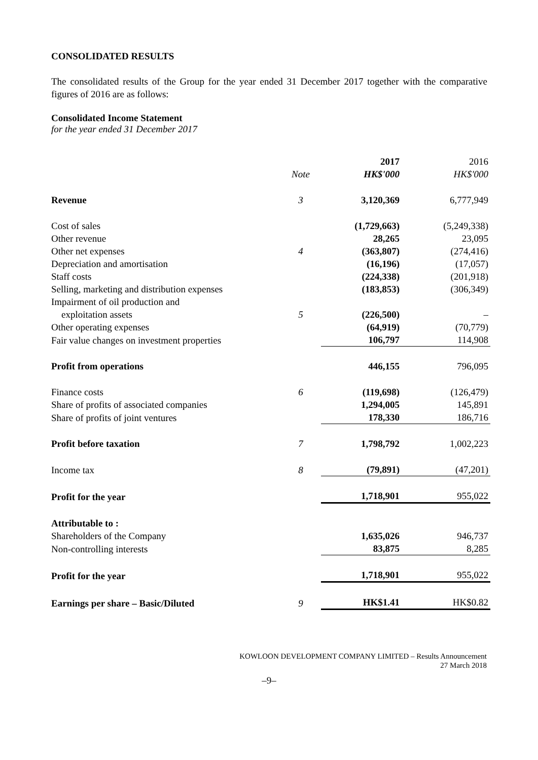CONSOLIDATED RESULTS
The consolidated results of the Group for the year ended 31 December 2017 together with the comparative figures of 2016 are as follows:
Consolidated Income Statement
for the year ended 31 December 2017
| | | 2017 | 2016 |
| | Note | HK$'000 | HK$'000 |
| Revenue | 3 | 3,120,369 | 6,777,949 |
| Cost of sales | | (1,729,663) | (5,249,338) |
| Other revenue | | 28,265 | 23,095 |
| Other net expenses | 4 | (363,807) | (274,416) |
| Depreciation and amortisation | | (16,196) | (17,057) |
| Staff costs | | (224,338) | (201,918) |
| Selling, marketing and distribution expenses | | (183,853) | (306,349) |
| Impairment of oil production and exploitation assets | 5 | (226,500) | – |
| Other operating expenses | | (64,919) | (70,779) |
| Fair value changes on investment properties | | 106,797 | 114,908 |
| Profit from operations | | 446,155 | 796,095 |
| Finance costs | 6 | (119,698) | (126,479) |
| Share of profits of associated companies | | 1,294,005 | 145,891 |
| Share of profits of joint ventures | | 178,330 | 186,716 |
| Profit before taxation | 7 | 1,798,792 | 1,002,223 |
| Income tax | 8 | (79,891) | (47,201) |
| Profit for the year | | 1,718,901 | 955,022 |
| Attributable to : | | | |
| Shareholders of the Company | | 1,635,026 | 946,737 |
| Non-controlling interests | | 83,875 | 8,285 |
| Profit for the year | | 1,718,901 | 955,022 |
| Earnings per share – Basic/Diluted | 9 | HK$1.41 | HK$0.82 |
KOWLOON DEVELOPMENT COMPANY LIMITED – Results Announcement
27 March 2018
–9–